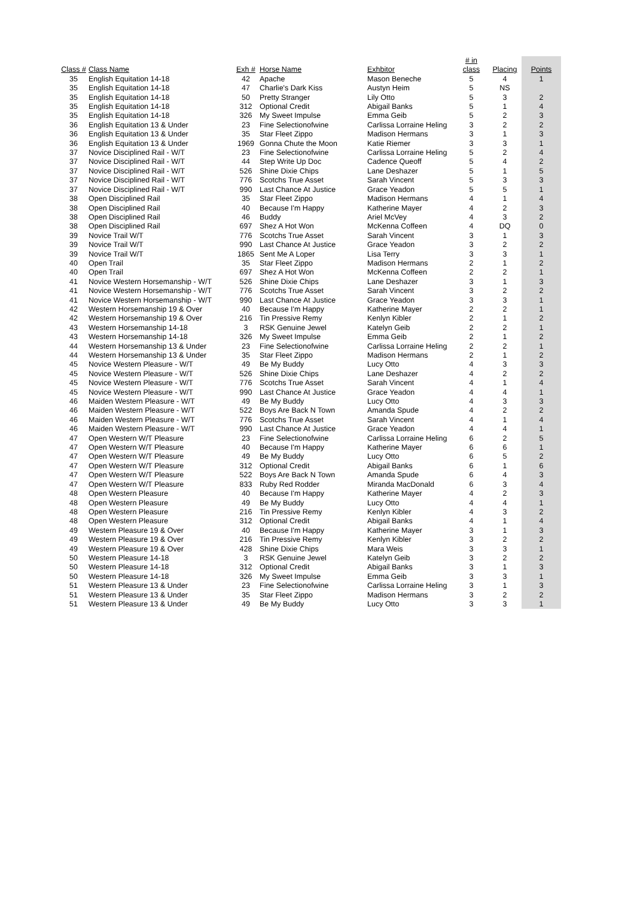| | | | | | # in | | |
| --- | --- | --- | --- | --- | --- | --- | --- |
| Class # | Class Name | Exh # | Horse Name | Exhbitor | class | Placing | Points |
| 35 | English Equitation 14-18 | 42 | Apache | Mason Beneche | 5 | 4 | 1 |
| 35 | English Equitation 14-18 | 47 | Charlie's Dark Kiss | Austyn Heim | 5 | NS | |
| 35 | English Equitation 14-18 | 50 | Pretty Stranger | Lily Otto | 5 | 3 | 2 |
| 35 | English Equitation 14-18 | 312 | Optional Credit | Abigail Banks | 5 | 1 | 4 |
| 35 | English Equitation 14-18 | 326 | My Sweet Impulse | Emma Geib | 5 | 2 | 3 |
| 36 | English Equitation 13 & Under | 23 | Fine Selectionofwine | Carlissa Lorraine Heling | 3 | 2 | 2 |
| 36 | English Equitation 13 & Under | 35 | Star Fleet Zippo | Madison Hermans | 3 | 1 | 3 |
| 36 | English Equitation 13 & Under | 1969 | Gonna Chute the Moon | Katie Riemer | 3 | 3 | 1 |
| 37 | Novice Disciplined Rail - W/T | 23 | Fine Selectionofwine | Carlissa Lorraine Heling | 5 | 2 | 4 |
| 37 | Novice Disciplined Rail - W/T | 44 | Step Write Up Doc | Cadence Queoff | 5 | 4 | 2 |
| 37 | Novice Disciplined Rail - W/T | 526 | Shine Dixie Chips | Lane Deshazer | 5 | 1 | 5 |
| 37 | Novice Disciplined Rail - W/T | 776 | Scotchs True Asset | Sarah Vincent | 5 | 3 | 3 |
| 37 | Novice Disciplined Rail - W/T | 990 | Last Chance At Justice | Grace Yeadon | 5 | 5 | 1 |
| 38 | Open Disciplined Rail | 35 | Star Fleet Zippo | Madison Hermans | 4 | 1 | 4 |
| 38 | Open Disciplined Rail | 40 | Because I'm Happy | Katherine Mayer | 4 | 2 | 3 |
| 38 | Open Disciplined Rail | 46 | Buddy | Ariel McVey | 4 | 3 | 2 |
| 38 | Open Disciplined Rail | 697 | Shez A Hot Won | McKenna Coffeen | 4 | DQ | 0 |
| 39 | Novice Trail W/T | 776 | Scotchs True Asset | Sarah Vincent | 3 | 1 | 3 |
| 39 | Novice Trail W/T | 990 | Last Chance At Justice | Grace Yeadon | 3 | 2 | 2 |
| 39 | Novice Trail W/T | 1865 | Sent Me A Loper | Lisa Terry | 3 | 3 | 1 |
| 40 | Open Trail | 35 | Star Fleet Zippo | Madison Hermans | 2 | 1 | 2 |
| 40 | Open Trail | 697 | Shez A Hot Won | McKenna Coffeen | 2 | 2 | 1 |
| 41 | Novice Western Horsemanship - W/T | 526 | Shine Dixie Chips | Lane Deshazer | 3 | 1 | 3 |
| 41 | Novice Western Horsemanship - W/T | 776 | Scotchs True Asset | Sarah Vincent | 3 | 2 | 2 |
| 41 | Novice Western Horsemanship - W/T | 990 | Last Chance At Justice | Grace Yeadon | 3 | 3 | 1 |
| 42 | Western Horsemanship 19 & Over | 40 | Because I'm Happy | Katherine Mayer | 2 | 2 | 1 |
| 42 | Western Horsemanship 19 & Over | 216 | Tin Pressive Remy | Kenlyn Kibler | 2 | 1 | 2 |
| 43 | Western Horsemanship 14-18 | 3 | RSK Genuine Jewel | Katelyn Geib | 2 | 2 | 1 |
| 43 | Western Horsemanship 14-18 | 326 | My Sweet Impulse | Emma Geib | 2 | 1 | 2 |
| 44 | Western Horsemanship 13 & Under | 23 | Fine Selectionofwine | Carlissa Lorraine Heling | 2 | 2 | 1 |
| 44 | Western Horsemanship 13 & Under | 35 | Star Fleet Zippo | Madison Hermans | 2 | 1 | 2 |
| 45 | Novice Western Pleasure - W/T | 49 | Be My Buddy | Lucy Otto | 4 | 3 | 3 |
| 45 | Novice Western Pleasure - W/T | 526 | Shine Dixie Chips | Lane Deshazer | 4 | 2 | 2 |
| 45 | Novice Western Pleasure - W/T | 776 | Scotchs True Asset | Sarah Vincent | 4 | 1 | 4 |
| 45 | Novice Western Pleasure - W/T | 990 | Last Chance At Justice | Grace Yeadon | 4 | 4 | 1 |
| 46 | Maiden Western Pleasure - W/T | 49 | Be My Buddy | Lucy Otto | 4 | 3 | 3 |
| 46 | Maiden Western Pleasure - W/T | 522 | Boys Are Back N Town | Amanda Spude | 4 | 2 | 2 |
| 46 | Maiden Western Pleasure - W/T | 776 | Scotchs True Asset | Sarah Vincent | 4 | 1 | 4 |
| 46 | Maiden Western Pleasure - W/T | 990 | Last Chance At Justice | Grace Yeadon | 4 | 4 | 1 |
| 47 | Open Western W/T Pleasure | 23 | Fine Selectionofwine | Carlissa Lorraine Heling | 6 | 2 | 5 |
| 47 | Open Western W/T Pleasure | 40 | Because I'm Happy | Katherine Mayer | 6 | 6 | 1 |
| 47 | Open Western W/T Pleasure | 49 | Be My Buddy | Lucy Otto | 6 | 5 | 2 |
| 47 | Open Western W/T Pleasure | 312 | Optional Credit | Abigail Banks | 6 | 1 | 6 |
| 47 | Open Western W/T Pleasure | 522 | Boys Are Back N Town | Amanda Spude | 6 | 4 | 3 |
| 47 | Open Western W/T Pleasure | 833 | Ruby Red Rodder | Miranda MacDonald | 6 | 3 | 4 |
| 48 | Open Western Pleasure | 40 | Because I'm Happy | Katherine Mayer | 4 | 2 | 3 |
| 48 | Open Western Pleasure | 49 | Be My Buddy | Lucy Otto | 4 | 4 | 1 |
| 48 | Open Western Pleasure | 216 | Tin Pressive Remy | Kenlyn Kibler | 4 | 3 | 2 |
| 48 | Open Western Pleasure | 312 | Optional Credit | Abigail Banks | 4 | 1 | 4 |
| 49 | Western Pleasure 19 & Over | 40 | Because I'm Happy | Katherine Mayer | 3 | 1 | 3 |
| 49 | Western Pleasure 19 & Over | 216 | Tin Pressive Remy | Kenlyn Kibler | 3 | 2 | 2 |
| 49 | Western Pleasure 19 & Over | 428 | Shine Dixie Chips | Mara Weis | 3 | 3 | 1 |
| 50 | Western Pleasure 14-18 | 3 | RSK Genuine Jewel | Katelyn Geib | 3 | 2 | 2 |
| 50 | Western Pleasure 14-18 | 312 | Optional Credit | Abigail Banks | 3 | 1 | 3 |
| 50 | Western Pleasure 14-18 | 326 | My Sweet Impulse | Emma Geib | 3 | 3 | 1 |
| 51 | Western Pleasure 13 & Under | 23 | Fine Selectionofwine | Carlissa Lorraine Heling | 3 | 1 | 3 |
| 51 | Western Pleasure 13 & Under | 35 | Star Fleet Zippo | Madison Hermans | 3 | 2 | 2 |
| 51 | Western Pleasure 13 & Under | 49 | Be My Buddy | Lucy Otto | 3 | 3 | 1 |